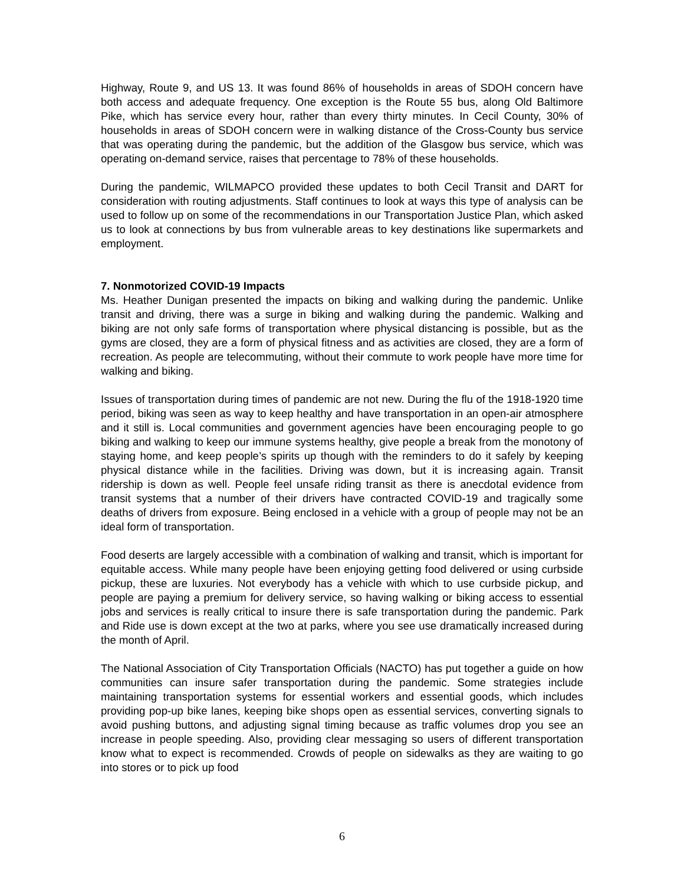Highway, Route 9, and US 13. It was found 86% of households in areas of SDOH concern have both access and adequate frequency. One exception is the Route 55 bus, along Old Baltimore Pike, which has service every hour, rather than every thirty minutes. In Cecil County, 30% of households in areas of SDOH concern were in walking distance of the Cross-County bus service that was operating during the pandemic, but the addition of the Glasgow bus service, which was operating on-demand service, raises that percentage to 78% of these households.
During the pandemic, WILMAPCO provided these updates to both Cecil Transit and DART for consideration with routing adjustments. Staff continues to look at ways this type of analysis can be used to follow up on some of the recommendations in our Transportation Justice Plan, which asked us to look at connections by bus from vulnerable areas to key destinations like supermarkets and employment.
7. Nonmotorized COVID-19 Impacts
Ms. Heather Dunigan presented the impacts on biking and walking during the pandemic. Unlike transit and driving, there was a surge in biking and walking during the pandemic. Walking and biking are not only safe forms of transportation where physical distancing is possible, but as the gyms are closed, they are a form of physical fitness and as activities are closed, they are a form of recreation. As people are telecommuting, without their commute to work people have more time for walking and biking.
Issues of transportation during times of pandemic are not new. During the flu of the 1918-1920 time period, biking was seen as way to keep healthy and have transportation in an open-air atmosphere and it still is. Local communities and government agencies have been encouraging people to go biking and walking to keep our immune systems healthy, give people a break from the monotony of staying home, and keep people’s spirits up though with the reminders to do it safely by keeping physical distance while in the facilities. Driving was down, but it is increasing again. Transit ridership is down as well. People feel unsafe riding transit as there is anecdotal evidence from transit systems that a number of their drivers have contracted COVID-19 and tragically some deaths of drivers from exposure. Being enclosed in a vehicle with a group of people may not be an ideal form of transportation.
Food deserts are largely accessible with a combination of walking and transit, which is important for equitable access. While many people have been enjoying getting food delivered or using curbside pickup, these are luxuries. Not everybody has a vehicle with which to use curbside pickup, and people are paying a premium for delivery service, so having walking or biking access to essential jobs and services is really critical to insure there is safe transportation during the pandemic. Park and Ride use is down except at the two at parks, where you see use dramatically increased during the month of April.
The National Association of City Transportation Officials (NACTO) has put together a guide on how communities can insure safer transportation during the pandemic. Some strategies include maintaining transportation systems for essential workers and essential goods, which includes providing pop-up bike lanes, keeping bike shops open as essential services, converting signals to avoid pushing buttons, and adjusting signal timing because as traffic volumes drop you see an increase in people speeding. Also, providing clear messaging so users of different transportation know what to expect is recommended. Crowds of people on sidewalks as they are waiting to go into stores or to pick up food
6